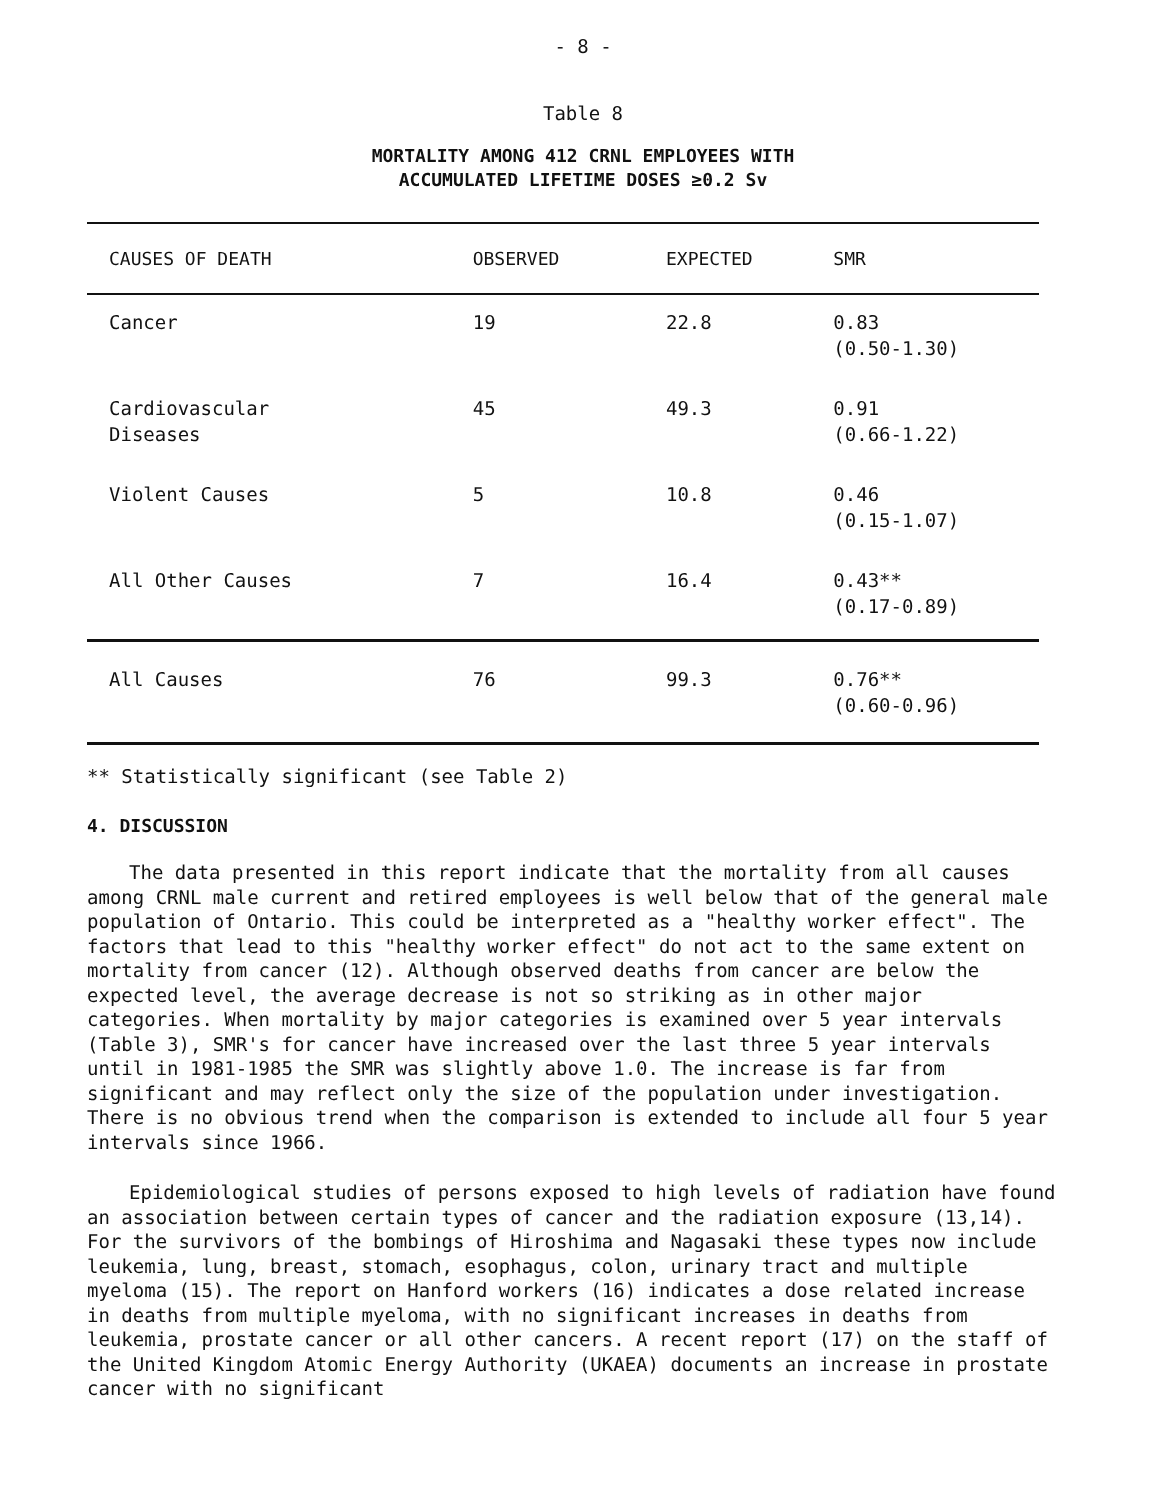- 8 -
Table 8
MORTALITY AMONG 412 CRNL EMPLOYEES WITH
ACCUMULATED LIFETIME DOSES ≥0.2 Sv
| CAUSES OF DEATH | OBSERVED | EXPECTED | SMR |
| --- | --- | --- | --- |
| Cancer | 19 | 22.8 | 0.83 (0.50-1.30) |
| Cardiovascular Diseases | 45 | 49.3 | 0.91 (0.66-1.22) |
| Violent Causes | 5 | 10.8 | 0.46 (0.15-1.07) |
| All Other Causes | 7 | 16.4 | 0.43** (0.17-0.89) |
| All Causes | 76 | 99.3 | 0.76** (0.60-0.96) |
** Statistically significant (see Table 2)
4. DISCUSSION
The data presented in this report indicate that the mortality from all causes among CRNL male current and retired employees is well below that of the general male population of Ontario. This could be interpreted as a "healthy worker effect". The factors that lead to this "healthy worker effect" do not act to the same extent on mortality from cancer (12). Although observed deaths from cancer are below the expected level, the average decrease is not so striking as in other major categories. When mortality by major categories is examined over 5 year intervals (Table 3), SMR's for cancer have increased over the last three 5 year intervals until in 1981-1985 the SMR was slightly above 1.0. The increase is far from significant and may reflect only the size of the population under investigation. There is no obvious trend when the comparison is extended to include all four 5 year intervals since 1966.
Epidemiological studies of persons exposed to high levels of radiation have found an association between certain types of cancer and the radiation exposure (13,14). For the survivors of the bombings of Hiroshima and Nagasaki these types now include leukemia, lung, breast, stomach, esophagus, colon, urinary tract and multiple myeloma (15). The report on Hanford workers (16) indicates a dose related increase in deaths from multiple myeloma, with no significant increases in deaths from leukemia, prostate cancer or all other cancers. A recent report (17) on the staff of the United Kingdom Atomic Energy Authority (UKAEA) documents an increase in prostate cancer with no significant